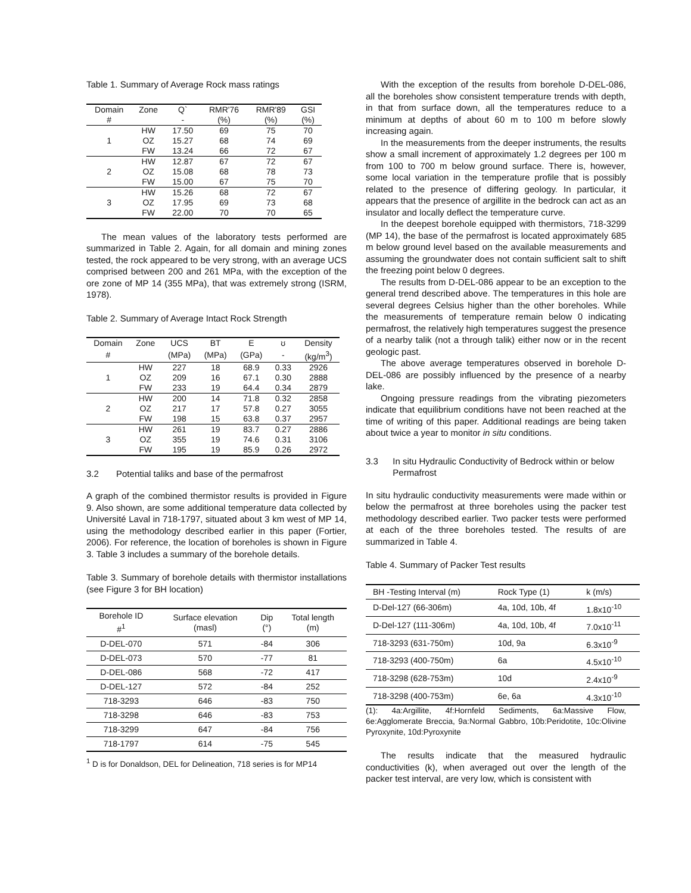Table 1. Summary of Average Rock mass ratings
| Domain | Zone | Q` | RMR'76 | RMR'89 | GSI |
| --- | --- | --- | --- | --- | --- |
| # | | - | (%) | (%) | (%) |
| 1 | HW | 17.50 | 69 | 75 | 70 |
| | OZ | 15.27 | 68 | 74 | 69 |
| | FW | 13.24 | 66 | 72 | 67 |
| 2 | HW | 12.87 | 67 | 72 | 67 |
| | OZ | 15.08 | 68 | 78 | 73 |
| | FW | 15.00 | 67 | 75 | 70 |
| 3 | HW | 15.26 | 68 | 72 | 67 |
| | OZ | 17.95 | 69 | 73 | 68 |
| | FW | 22.00 | 70 | 70 | 65 |
The mean values of the laboratory tests performed are summarized in Table 2. Again, for all domain and mining zones tested, the rock appeared to be very strong, with an average UCS comprised between 200 and 261 MPa, with the exception of the ore zone of MP 14 (355 MPa), that was extremely strong (ISRM, 1978).
Table 2. Summary of Average Intact Rock Strength
| Domain | Zone | UCS | BT | E | ʊ | Density |
| --- | --- | --- | --- | --- | --- | --- |
| # | | (MPa) | (MPa) | (GPa) | - | (kg/m<sup>3</sup>) |
| 1 | HW | 227 | 18 | 68.9 | 0.33 | 2926 |
| | OZ | 209 | 16 | 67.1 | 0.30 | 2888 |
| | FW | 233 | 19 | 64.4 | 0.34 | 2879 |
| 2 | HW | 200 | 14 | 71.8 | 0.32 | 2858 |
| | OZ | 217 | 17 | 57.8 | 0.27 | 3055 |
| | FW | 198 | 15 | 63.8 | 0.37 | 2957 |
| 3 | HW | 261 | 19 | 83.7 | 0.27 | 2886 |
| | OZ | 355 | 19 | 74.6 | 0.31 | 3106 |
| | FW | 195 | 19 | 85.9 | 0.26 | 2972 |
3.2 Potential taliks and base of the permafrost
A graph of the combined thermistor results is provided in Figure 9. Also shown, are some additional temperature data collected by Université Laval in 718-1797, situated about 3 km west of MP 14, using the methodology described earlier in this paper (Fortier, 2006). For reference, the location of boreholes is shown in Figure 3. Table 3 includes a summary of the borehole details.
Table 3. Summary of borehole details with thermistor installations (see Figure 3 for BH location)
| Borehole ID #<sup>1</sup> | Surface elevation (masl) | Dip (°) | Total length (m) |
| --- | --- | --- | --- |
| D-DEL-070 | 571 | -84 | 306 |
| D-DEL-073 | 570 | -77 | 81 |
| D-DEL-086 | 568 | -72 | 417 |
| D-DEL-127 | 572 | -84 | 252 |
| 718-3293 | 646 | -83 | 750 |
| 718-3298 | 646 | -83 | 753 |
| 718-3299 | 647 | -84 | 756 |
| 718-1797 | 614 | -75 | 545 |
<sup>1</sup> D is for Donaldson, DEL for Delineation, 718 series is for MP14
With the exception of the results from borehole D-DEL-086, all the boreholes show consistent temperature trends with depth, in that from surface down, all the temperatures reduce to a minimum at depths of about 60 m to 100 m before slowly increasing again.
In the measurements from the deeper instruments, the results show a small increment of approximately 1.2 degrees per 100 m from 100 to 700 m below ground surface. There is, however, some local variation in the temperature profile that is possibly related to the presence of differing geology. In particular, it appears that the presence of argillite in the bedrock can act as an insulator and locally deflect the temperature curve.
In the deepest borehole equipped with thermistors, 718-3299 (MP 14), the base of the permafrost is located approximately 685 m below ground level based on the available measurements and assuming the groundwater does not contain sufficient salt to shift the freezing point below 0 degrees.
The results from D-DEL-086 appear to be an exception to the general trend described above. The temperatures in this hole are several degrees Celsius higher than the other boreholes. While the measurements of temperature remain below 0 indicating permafrost, the relatively high temperatures suggest the presence of a nearby talik (not a through talik) either now or in the recent geologic past.
The above average temperatures observed in borehole D-DEL-086 are possibly influenced by the presence of a nearby lake.
Ongoing pressure readings from the vibrating piezometers indicate that equilibrium conditions have not been reached at the time of writing of this paper. Additional readings are being taken about twice a year to monitor in situ conditions.
3.3 In situ Hydraulic Conductivity of Bedrock within or below Permafrost
In situ hydraulic conductivity measurements were made within or below the permafrost at three boreholes using the packer test methodology described earlier. Two packer tests were performed at each of the three boreholes tested. The results of are summarized in Table 4.
Table 4. Summary of Packer Test results
| BH -Testing Interval (m) | Rock Type (1) | k (m/s) |
| --- | --- | --- |
| D-Del-127 (66-306m) | 4a, 10d, 10b, 4f | 1.8x10<sup>-10</sup> |
| D-Del-127 (111-306m) | 4a, 10d, 10b, 4f | 7.0x10<sup>-11</sup> |
| 718-3293 (631-750m) | 10d, 9a | 6.3x10<sup>-9</sup> |
| 718-3293 (400-750m) | 6a | 4.5x10<sup>-10</sup> |
| 718-3298 (628-753m) | 10d | 2.4x10<sup>-9</sup> |
| 718-3298 (400-753m) | 6e, 6a | 4.3x10<sup>-10</sup> |
(1): 4a:Argillite, 4f:Hornfeld Sediments, 6a:Massive Flow, 6e:Agglomerate Breccia, 9a:Normal Gabbro, 10b:Peridotite, 10c:Olivine Pyroxynite, 10d:Pyroxynite
The results indicate that the measured hydraulic conductivities (k), when averaged out over the length of the packer test interval, are very low, which is consistent with